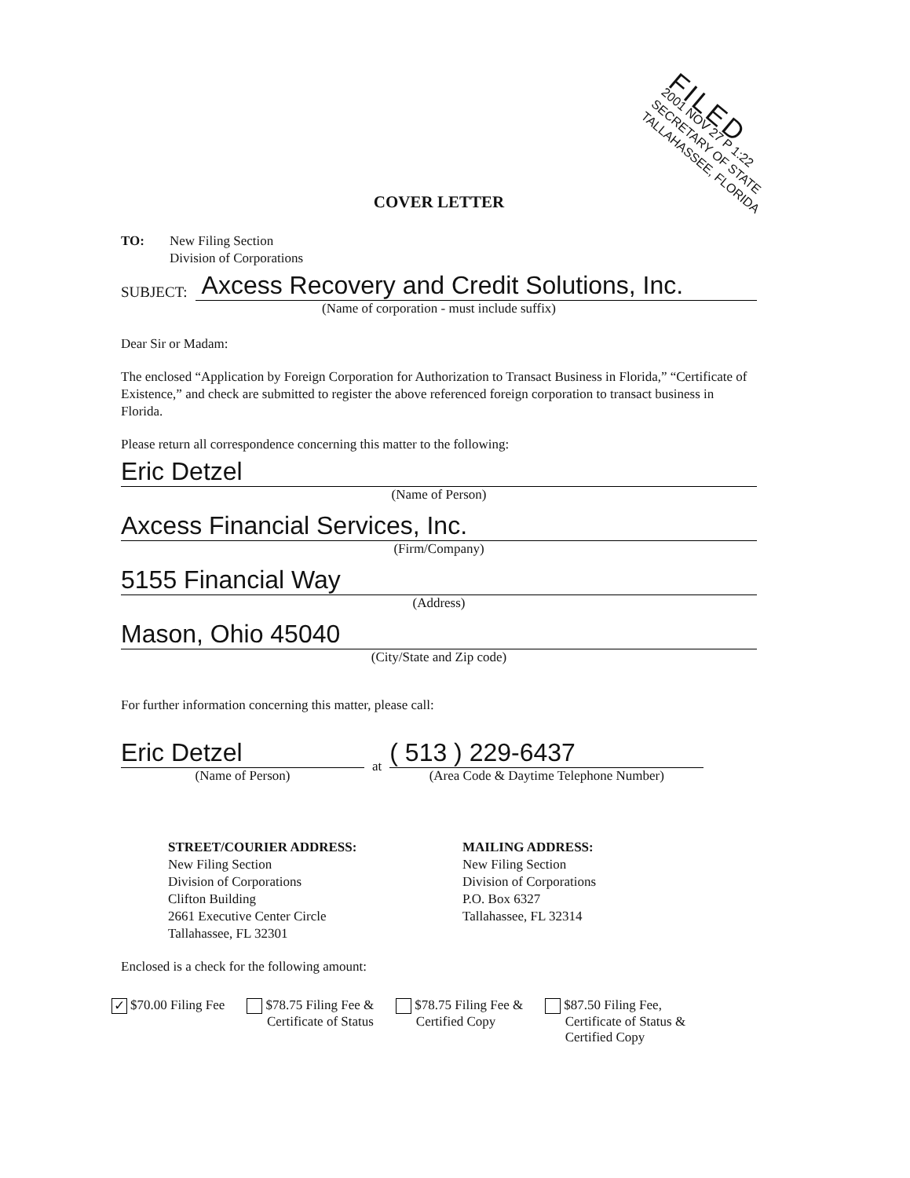FILED
2001 NOV 27 P 1:22
SECRETARY OF STATE
TALLAHASSEE, FLORIDA
COVER LETTER
TO: New Filing Section
Division of Corporations
SUBJECT:
Axcess Recovery and Credit Solutions, Inc.
(Name of corporation - must include suffix)
Dear Sir or Madam:
The enclosed “Application by Foreign Corporation for Authorization to Transact Business in Florida,” “Certificate of Existence,” and check are submitted to register the above referenced foreign corporation to transact business in Florida.
Please return all correspondence concerning this matter to the following:
Eric Detzel
(Name of Person)
Axcess Financial Services, Inc.
(Firm/Company)
5155 Financial Way
(Address)
Mason, Ohio 45040
(City/State and Zip code)
For further information concerning this matter, please call:
Eric Detzel
(Name of Person)
at
( 513 ) 229-6437
(Area Code & Daytime Telephone Number)
STREET/COURIER ADDRESS:
New Filing Section
Division of Corporations
Clifton Building
2661 Executive Center Circle
Tallahassee, FL 32301
MAILING ADDRESS:
New Filing Section
Division of Corporations
P.O. Box 6327
Tallahassee, FL 32314
Enclosed is a check for the following amount:
✓ $70.00 Filing Fee $78.75 Filing Fee &
Certificate of Status
$78.75 Filing Fee &
Certified Copy
$87.50 Filing Fee,
Certificate of Status &
Certified Copy